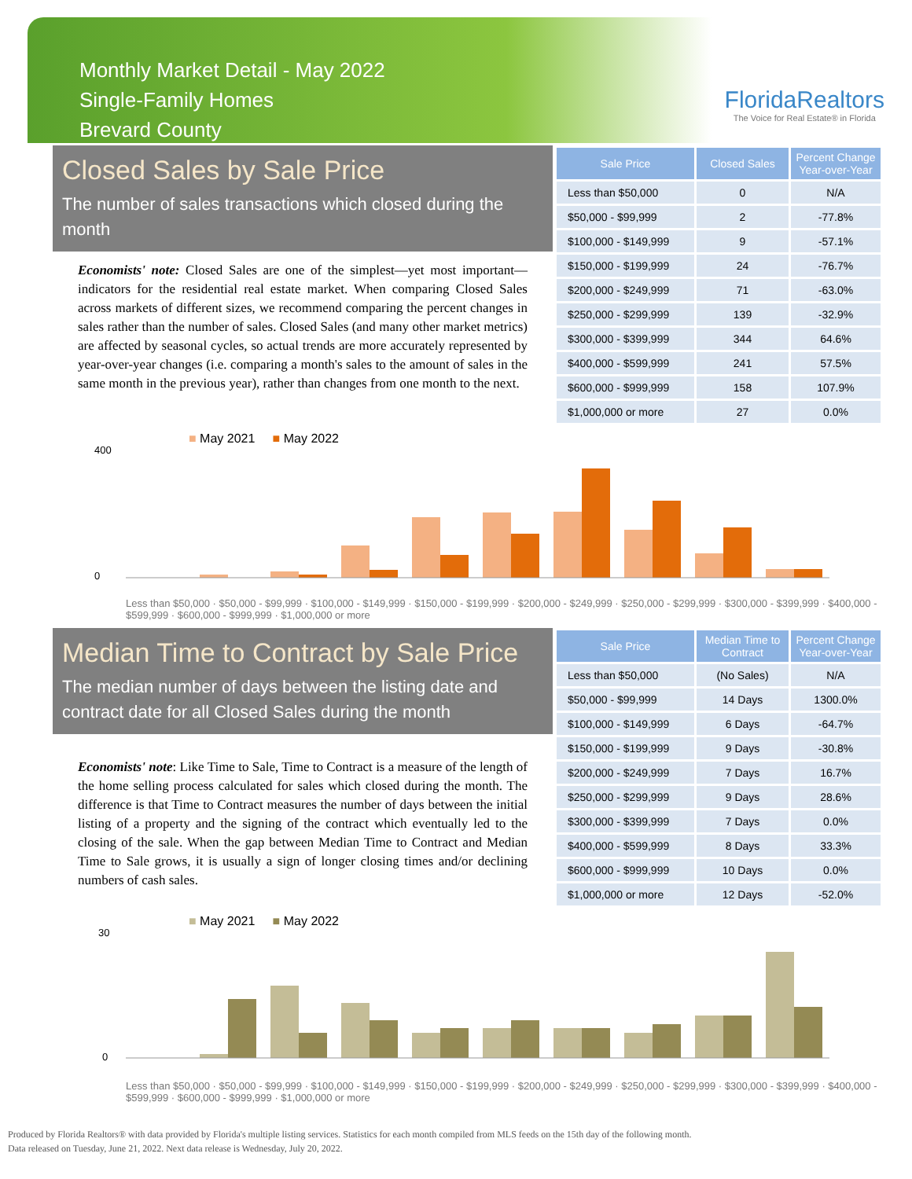Monthly Market Detail - May 2022
Single-Family Homes
Brevard County
FloridaRealtors
The Voice for Real Estate® in Florida
Closed Sales by Sale Price
The number of sales transactions which closed during the month
Economists' note: Closed Sales are one of the simplest—yet most important—indicators for the residential real estate market. When comparing Closed Sales across markets of different sizes, we recommend comparing the percent changes in sales rather than the number of sales. Closed Sales (and many other market metrics) are affected by seasonal cycles, so actual trends are more accurately represented by year-over-year changes (i.e. comparing a month's sales to the amount of sales in the same month in the previous year), rather than changes from one month to the next.
| Sale Price | Closed Sales | Percent Change Year-over-Year |
| --- | --- | --- |
| Less than $50,000 | 0 | N/A |
| $50,000 - $99,999 | 2 | -77.8% |
| $100,000 - $149,999 | 9 | -57.1% |
| $150,000 - $199,999 | 24 | -76.7% |
| $200,000 - $249,999 | 71 | -63.0% |
| $250,000 - $299,999 | 139 | -32.9% |
| $300,000 - $399,999 | 344 | 64.6% |
| $400,000 - $599,999 | 241 | 57.5% |
| $600,000 - $999,999 | 158 | 107.9% |
| $1,000,000 or more | 27 | 0.0% |
■ May 2021 ■ May 2022
400
0
Less than $50,000 · $50,000 - $99,999 · $100,000 - $149,999 · $150,000 - $199,999 · $200,000 - $249,999 · $250,000 - $299,999 · $300,000 - $399,999 · $400,000 - $599,999 · $600,000 - $999,999 · $1,000,000 or more
Median Time to Contract by Sale Price
The median number of days between the listing date and contract date for all Closed Sales during the month
Economists' note: Like Time to Sale, Time to Contract is a measure of the length of the home selling process calculated for sales which closed during the month. The difference is that Time to Contract measures the number of days between the initial listing of a property and the signing of the contract which eventually led to the closing of the sale. When the gap between Median Time to Contract and Median Time to Sale grows, it is usually a sign of longer closing times and/or declining numbers of cash sales.
| Sale Price | Median Time to Contract | Percent Change Year-over-Year |
| --- | --- | --- |
| Less than $50,000 | (No Sales) | N/A |
| $50,000 - $99,999 | 14 Days | 1300.0% |
| $100,000 - $149,999 | 6 Days | -64.7% |
| $150,000 - $199,999 | 9 Days | -30.8% |
| $200,000 - $249,999 | 7 Days | 16.7% |
| $250,000 - $299,999 | 9 Days | 28.6% |
| $300,000 - $399,999 | 7 Days | 0.0% |
| $400,000 - $599,999 | 8 Days | 33.3% |
| $600,000 - $999,999 | 10 Days | 0.0% |
| $1,000,000 or more | 12 Days | -52.0% |
■ May 2021 ■ May 2022
30
0
Less than $50,000 · $50,000 - $99,999 · $100,000 - $149,999 · $150,000 - $199,999 · $200,000 - $249,999 · $250,000 - $299,999 · $300,000 - $399,999 · $400,000 - $599,999 · $600,000 - $999,999 · $1,000,000 or more
Produced by Florida Realtors® with data provided by Florida's multiple listing services. Statistics for each month compiled from MLS feeds on the 15th day of the following month.
Data released on Tuesday, June 21, 2022. Next data release is Wednesday, July 20, 2022.